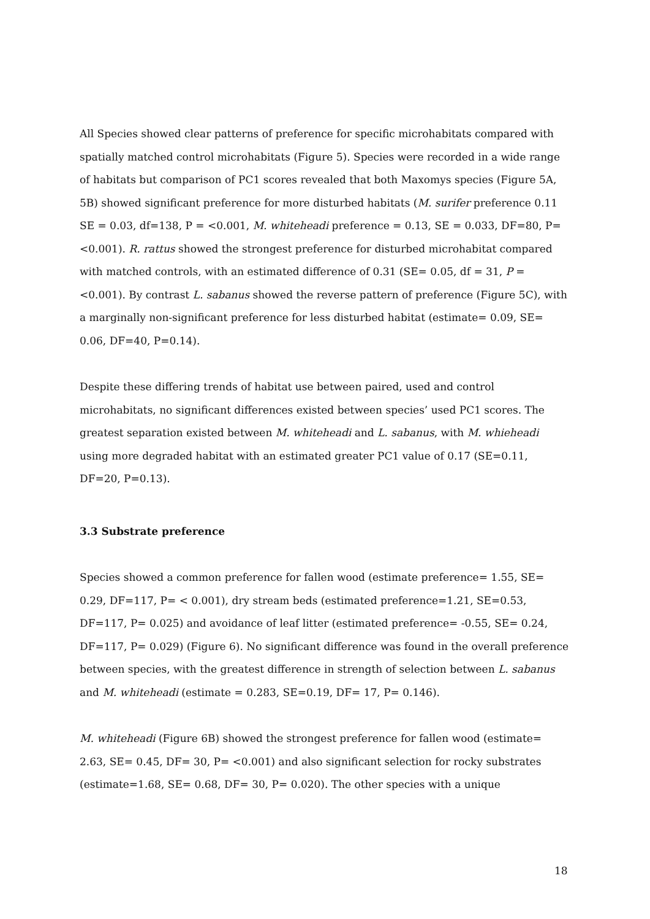All Species showed clear patterns of preference for specific microhabitats compared with spatially matched control microhabitats (Figure 5). Species were recorded in a wide range of habitats but comparison of PC1 scores revealed that both Maxomys species (Figure 5A, 5B) showed significant preference for more disturbed habitats (M. surifer preference 0.11 SE = 0.03, df=138, P = <0.001, M. whiteheadi preference = 0.13, SE = 0.033, DF=80, P=<0.001). R. rattus showed the strongest preference for disturbed microhabitat compared with matched controls, with an estimated difference of 0.31 (SE= 0.05, df = 31, P = <0.001). By contrast L. sabanus showed the reverse pattern of preference (Figure 5C), with a marginally non-significant preference for less disturbed habitat (estimate= 0.09, SE= 0.06, DF=40, P=0.14).
Despite these differing trends of habitat use between paired, used and control microhabitats, no significant differences existed between species’ used PC1 scores. The greatest separation existed between M. whiteheadi and L. sabanus, with M. whieheadi using more degraded habitat with an estimated greater PC1 value of 0.17 (SE=0.11, DF=20, P=0.13).
3.3 Substrate preference
Species showed a common preference for fallen wood (estimate preference= 1.55, SE= 0.29, DF=117, P= < 0.001), dry stream beds (estimated preference=1.21, SE=0.53, DF=117, P= 0.025) and avoidance of leaf litter (estimated preference= -0.55, SE= 0.24, DF=117, P= 0.029) (Figure 6). No significant difference was found in the overall preference between species, with the greatest difference in strength of selection between L. sabanus and M. whiteheadi (estimate = 0.283, SE=0.19, DF= 17, P= 0.146).
M. whiteheadi (Figure 6B) showed the strongest preference for fallen wood (estimate= 2.63, SE= 0.45, DF= 30, P= <0.001) and also significant selection for rocky substrates (estimate=1.68, SE= 0.68, DF= 30, P= 0.020). The other species with a unique
18